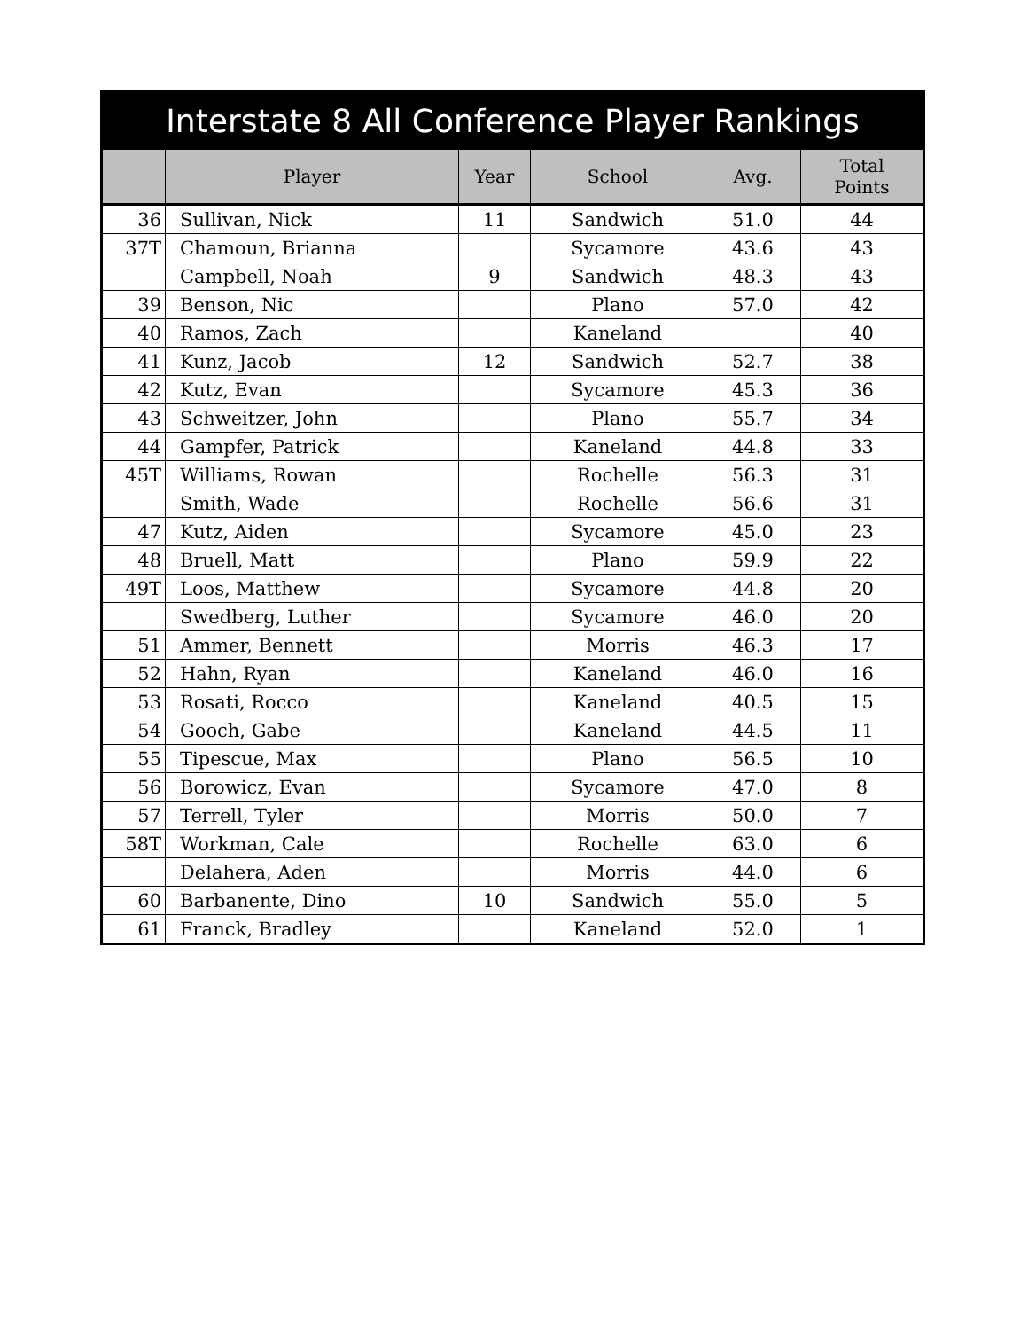| Interstate 8 All Conference Player Rankings | | | | | |
| | Player | Year | School | Avg. | Total Points |
| 36 | Sullivan, Nick | 11 | Sandwich | 51.0 | 44 |
| 37T | Chamoun, Brianna | | Sycamore | 43.6 | 43 |
| | Campbell, Noah | 9 | Sandwich | 48.3 | 43 |
| 39 | Benson, Nic | | Plano | 57.0 | 42 |
| 40 | Ramos, Zach | | Kaneland | | 40 |
| 41 | Kunz, Jacob | 12 | Sandwich | 52.7 | 38 |
| 42 | Kutz, Evan | | Sycamore | 45.3 | 36 |
| 43 | Schweitzer, John | | Plano | 55.7 | 34 |
| 44 | Gampfer, Patrick | | Kaneland | 44.8 | 33 |
| 45T | Williams, Rowan | | Rochelle | 56.3 | 31 |
| | Smith, Wade | | Rochelle | 56.6 | 31 |
| 47 | Kutz, Aiden | | Sycamore | 45.0 | 23 |
| 48 | Bruell, Matt | | Plano | 59.9 | 22 |
| 49T | Loos, Matthew | | Sycamore | 44.8 | 20 |
| | Swedberg, Luther | | Sycamore | 46.0 | 20 |
| 51 | Ammer, Bennett | | Morris | 46.3 | 17 |
| 52 | Hahn, Ryan | | Kaneland | 46.0 | 16 |
| 53 | Rosati, Rocco | | Kaneland | 40.5 | 15 |
| 54 | Gooch, Gabe | | Kaneland | 44.5 | 11 |
| 55 | Tipescue, Max | | Plano | 56.5 | 10 |
| 56 | Borowicz, Evan | | Sycamore | 47.0 | 8 |
| 57 | Terrell, Tyler | | Morris | 50.0 | 7 |
| 58T | Workman, Cale | | Rochelle | 63.0 | 6 |
| | Delahera, Aden | | Morris | 44.0 | 6 |
| 60 | Barbanente, Dino | 10 | Sandwich | 55.0 | 5 |
| 61 | Franck, Bradley | | Kaneland | 52.0 | 1 |